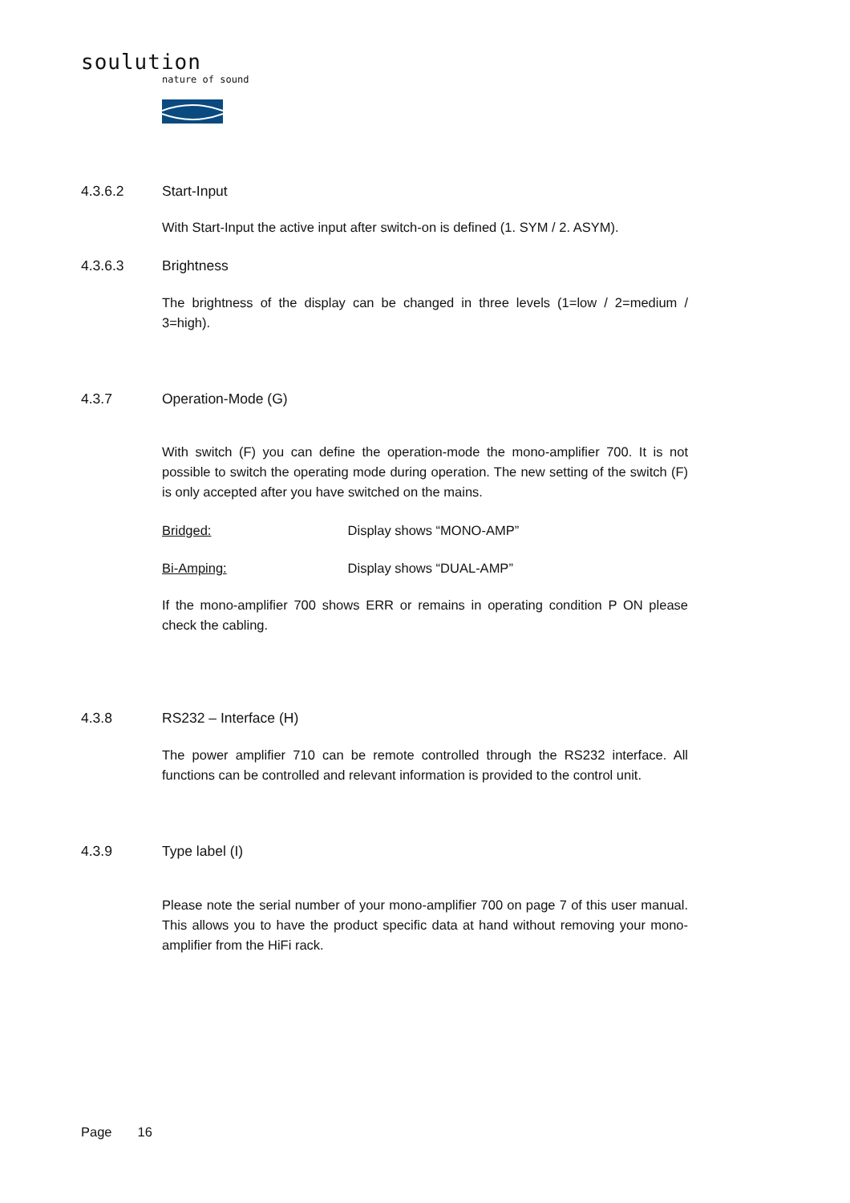soulution
nature of sound
4.3.6.2 Start-Input
With Start-Input the active input after switch-on is defined (1. SYM / 2. ASYM).
4.3.6.3 Brightness
The brightness of the display can be changed in three levels (1=low / 2=medium / 3=high).
4.3.7 Operation-Mode (G)
With switch (F) you can define the operation-mode the mono-amplifier 700. It is not possible to switch the operating mode during operation. The new setting of the switch (F) is only accepted after you have switched on the mains.
Bridged: Display shows “MONO-AMP”
Bi-Amping: Display shows “DUAL-AMP”
If the mono-amplifier 700 shows ERR or remains in operating condition P ON please check the cabling.
4.3.8 RS232 – Interface (H)
The power amplifier 710 can be remote controlled through the RS232 interface. All functions can be controlled and relevant information is provided to the control unit.
4.3.9 Type label (I)
Please note the serial number of your mono-amplifier 700 on page 7 of this user manual. This allows you to have the product specific data at hand without removing your mono-amplifier from the HiFi rack.
Page 16